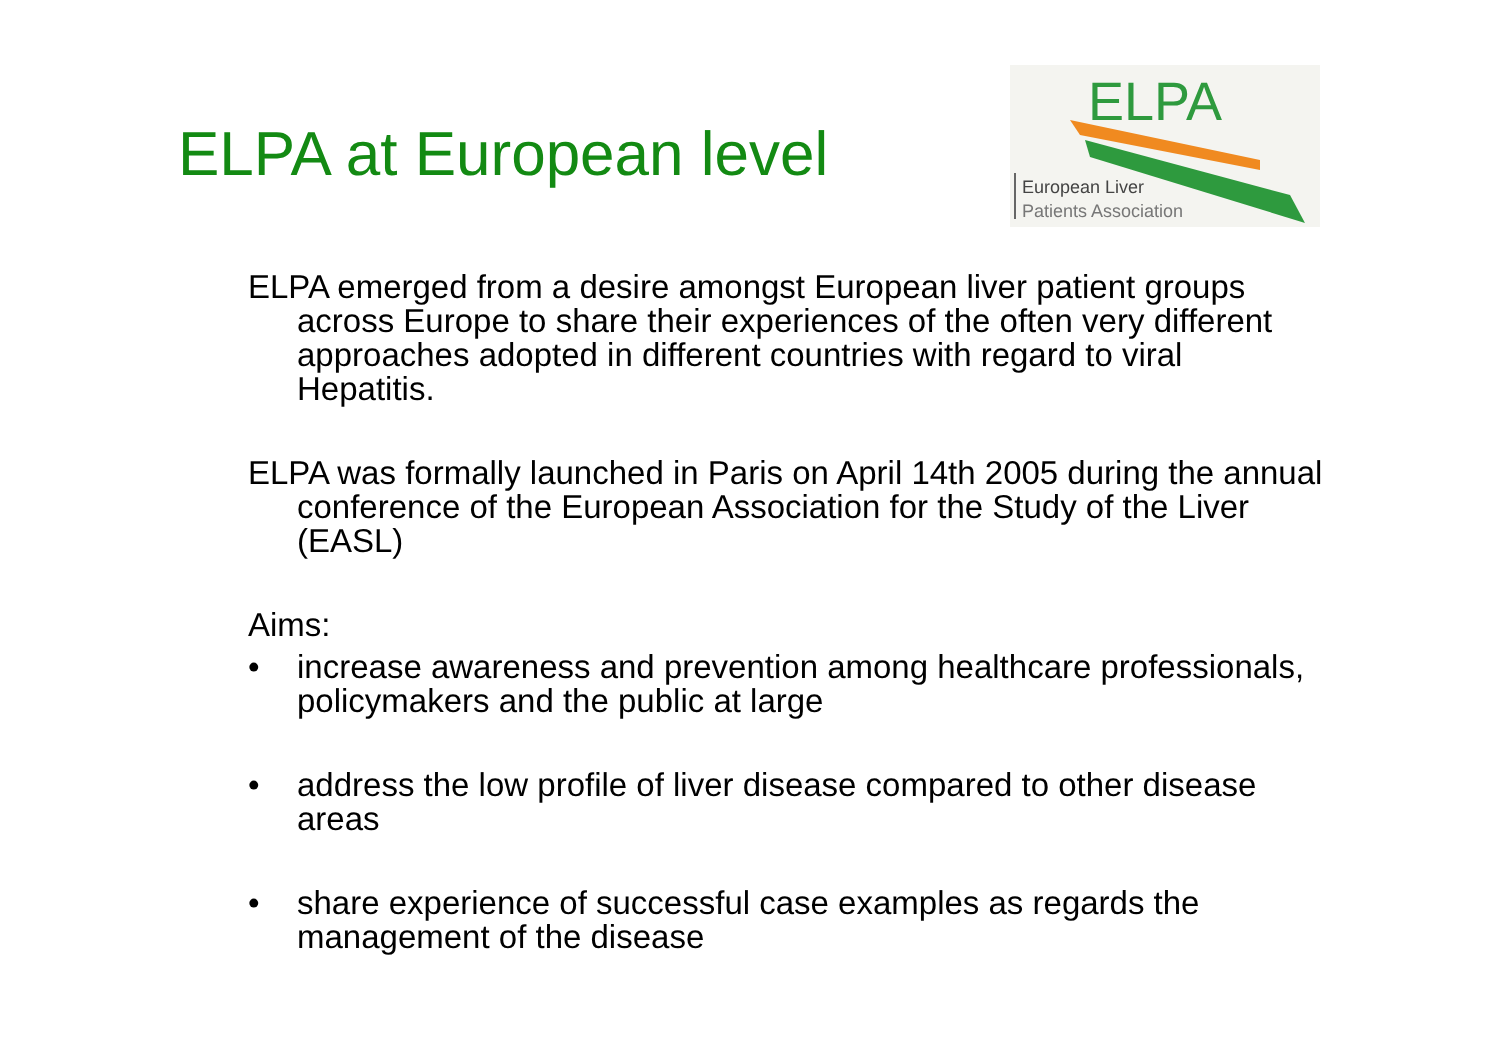ELPA at European level
ELPA
European Liver
Patients Association
ELPA emerged from a desire amongst European liver patient groups across Europe to share their experiences of the often very different approaches adopted in different countries with regard to viral Hepatitis.
ELPA was formally launched in Paris on April 14th 2005 during the annual conference of the European Association for the Study of the Liver (EASL)
Aims:
• increase awareness and prevention among healthcare professionals, policymakers and the public at large
• address the low profile of liver disease compared to other disease areas
• share experience of successful case examples as regards the management of the disease